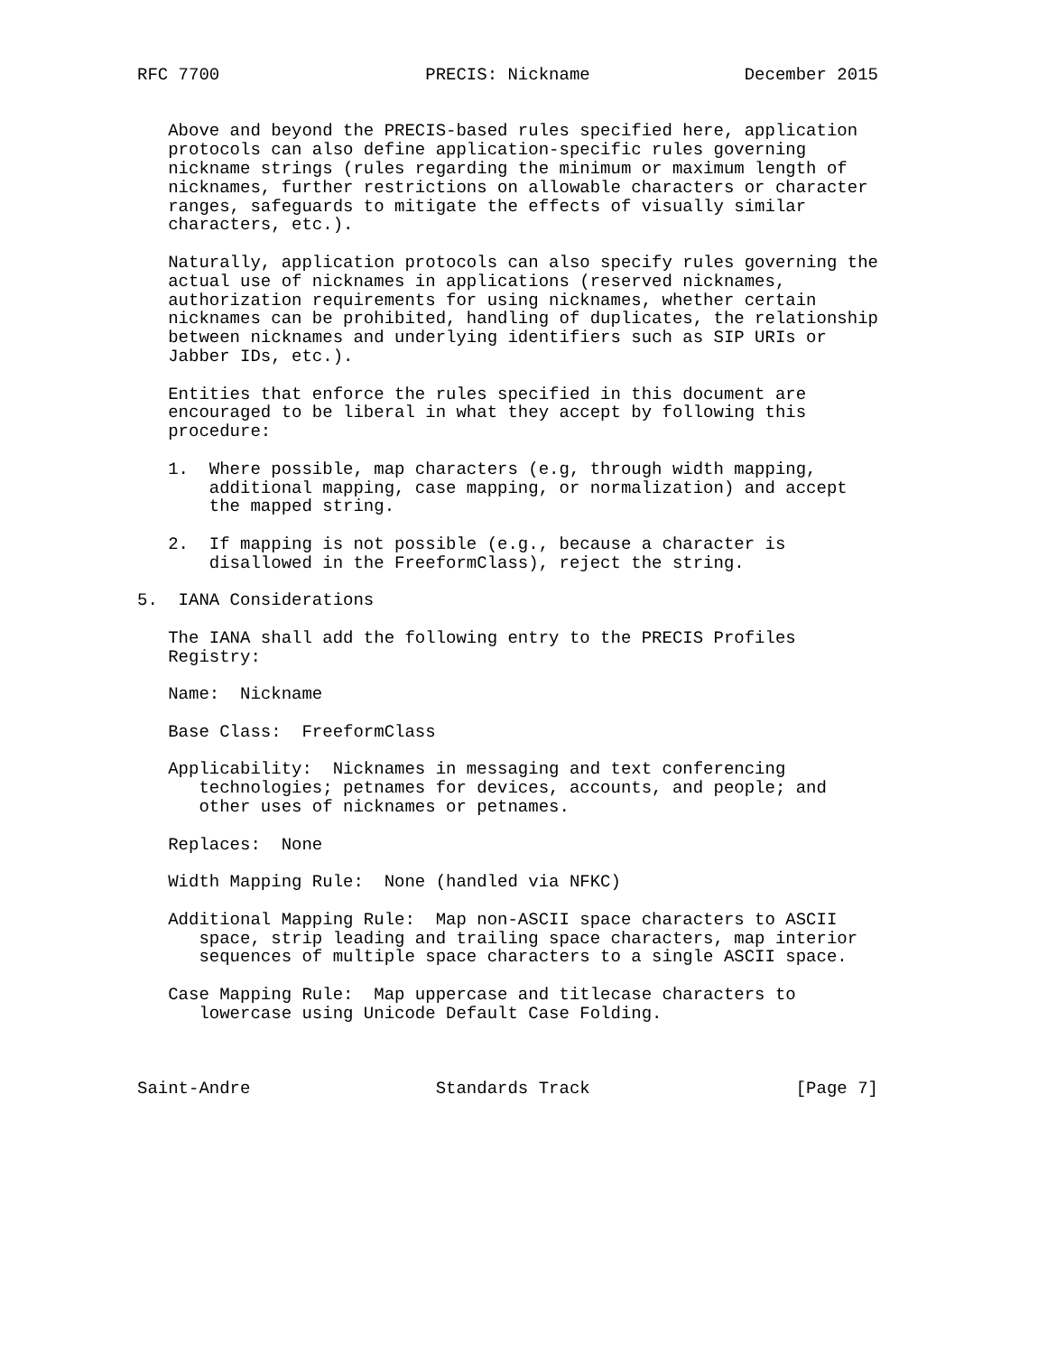RFC 7700                    PRECIS: Nickname               December 2015


   Above and beyond the PRECIS-based rules specified here, application
   protocols can also define application-specific rules governing
   nickname strings (rules regarding the minimum or maximum length of
   nicknames, further restrictions on allowable characters or character
   ranges, safeguards to mitigate the effects of visually similar
   characters, etc.).

   Naturally, application protocols can also specify rules governing the
   actual use of nicknames in applications (reserved nicknames,
   authorization requirements for using nicknames, whether certain
   nicknames can be prohibited, handling of duplicates, the relationship
   between nicknames and underlying identifiers such as SIP URIs or
   Jabber IDs, etc.).

   Entities that enforce the rules specified in this document are
   encouraged to be liberal in what they accept by following this
   procedure:

   1.  Where possible, map characters (e.g, through width mapping,
       additional mapping, case mapping, or normalization) and accept
       the mapped string.

   2.  If mapping is not possible (e.g., because a character is
       disallowed in the FreeformClass), reject the string.

5.  IANA Considerations

   The IANA shall add the following entry to the PRECIS Profiles
   Registry:

   Name:  Nickname

   Base Class:  FreeformClass

   Applicability:  Nicknames in messaging and text conferencing
      technologies; petnames for devices, accounts, and people; and
      other uses of nicknames or petnames.

   Replaces:  None

   Width Mapping Rule:  None (handled via NFKC)

   Additional Mapping Rule:  Map non-ASCII space characters to ASCII
      space, strip leading and trailing space characters, map interior
      sequences of multiple space characters to a single ASCII space.

   Case Mapping Rule:  Map uppercase and titlecase characters to
      lowercase using Unicode Default Case Folding.



Saint-Andre                  Standards Track                    [Page 7]